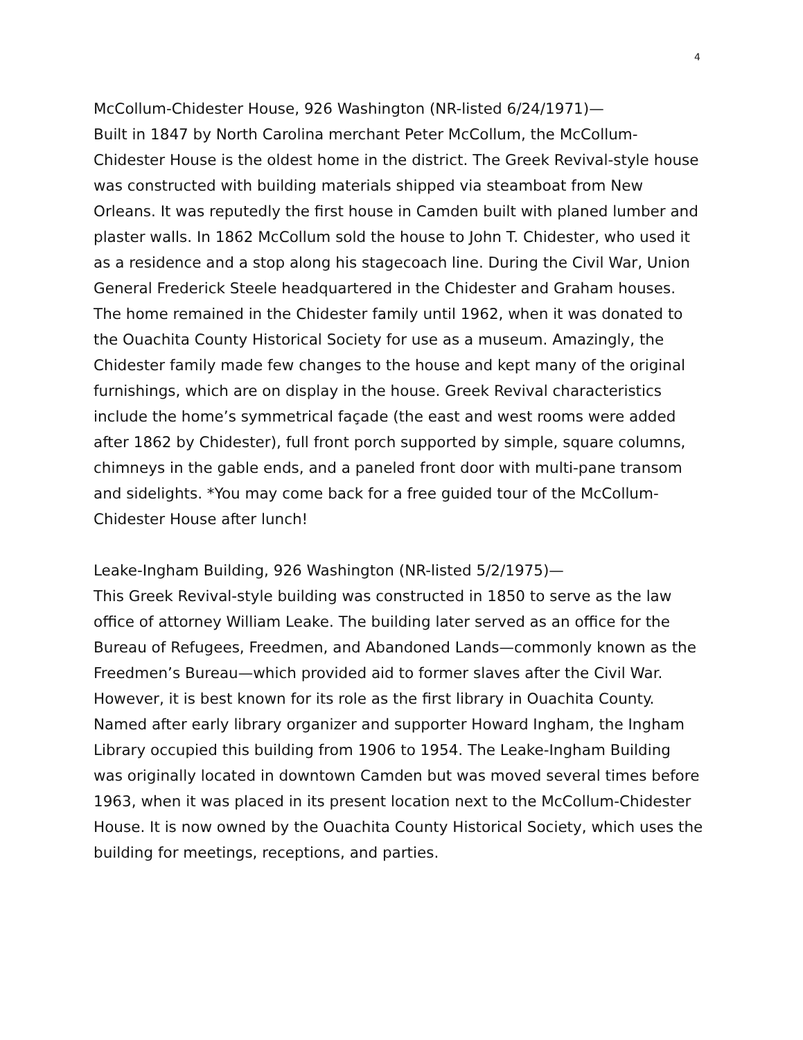4
McCollum-Chidester House, 926 Washington (NR-listed 6/24/1971)—
Built in 1847 by North Carolina merchant Peter McCollum, the McCollum-Chidester House is the oldest home in the district. The Greek Revival-style house was constructed with building materials shipped via steamboat from New Orleans. It was reputedly the first house in Camden built with planed lumber and plaster walls. In 1862 McCollum sold the house to John T. Chidester, who used it as a residence and a stop along his stagecoach line. During the Civil War, Union General Frederick Steele headquartered in the Chidester and Graham houses. The home remained in the Chidester family until 1962, when it was donated to the Ouachita County Historical Society for use as a museum. Amazingly, the Chidester family made few changes to the house and kept many of the original furnishings, which are on display in the house. Greek Revival characteristics include the home’s symmetrical façade (the east and west rooms were added after 1862 by Chidester), full front porch supported by simple, square columns, chimneys in the gable ends, and a paneled front door with multi-pane transom and sidelights. *You may come back for a free guided tour of the McCollum-Chidester House after lunch!
Leake-Ingham Building, 926 Washington (NR-listed 5/2/1975)—
This Greek Revival-style building was constructed in 1850 to serve as the law office of attorney William Leake. The building later served as an office for the Bureau of Refugees, Freedmen, and Abandoned Lands—commonly known as the Freedmen’s Bureau—which provided aid to former slaves after the Civil War. However, it is best known for its role as the first library in Ouachita County. Named after early library organizer and supporter Howard Ingham, the Ingham Library occupied this building from 1906 to 1954. The Leake-Ingham Building was originally located in downtown Camden but was moved several times before 1963, when it was placed in its present location next to the McCollum-Chidester House. It is now owned by the Ouachita County Historical Society, which uses the building for meetings, receptions, and parties.